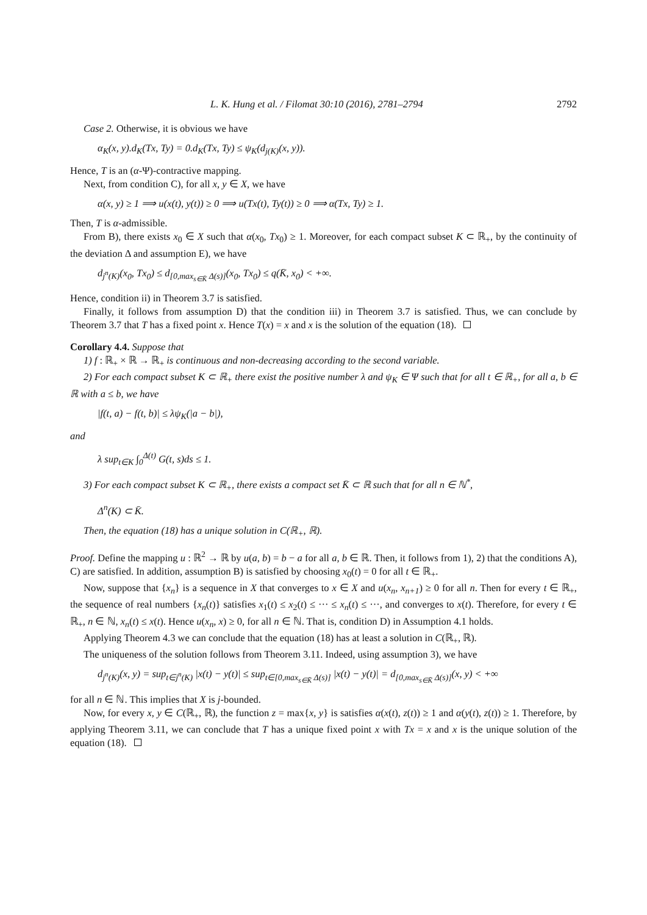L. K. Hung et al. / Filomat 30:10 (2016), 2781–2794 2792
Case 2. Otherwise, it is obvious we have
α<sub>K</sub>(x, y).d<sub>K</sub>(Tx, Ty) = 0.d<sub>K</sub>(Tx, Ty) ≤ ψ<sub>K</sub>(d<sub>j(K)</sub>(x, y)).
Hence, T is an (α-Ψ)-contractive mapping.
Next, from condition C), for all x, y ∈ X, we have
α(x, y) ≥ 1 ⟹ u(x(t), y(t)) ≥ 0 ⟹ u(Tx(t), Ty(t)) ≥ 0 ⟹ α(Tx, Ty) ≥ 1.
Then, T is α-admissible.
From B), there exists x<sub>0</sub> ∈ X such that α(x<sub>0</sub>, Tx<sub>0</sub>) ≥ 1. Moreover, for each compact subset K ⊂ ℝ<sub>+</sub>, by the continuity of the deviation Δ and assumption E), we have
d<sub>j<sup>n</sup>(K)</sub>(x<sub>0</sub>, Tx<sub>0</sub>) ≤ d<sub>[0,max<sub>s∈K̄</sub> Δ(s)]</sub>(x<sub>0</sub>, Tx<sub>0</sub>) ≤ q(K̄, x<sub>0</sub>) < +∞.
Hence, condition ii) in Theorem 3.7 is satisfied.
Finally, it follows from assumption D) that the condition iii) in Theorem 3.7 is satisfied. Thus, we can conclude by Theorem 3.7 that T has a fixed point x. Hence T(x) = x and x is the solution of the equation (18).
Corollary 4.4. Suppose that
1) f : ℝ<sub>+</sub> × ℝ → ℝ<sub>+</sub> is continuous and non-decreasing according to the second variable.
2) For each compact subset K ⊂ ℝ<sub>+</sub> there exist the positive number λ and ψ<sub>K</sub> ∈ Ψ such that for all t ∈ ℝ<sub>+</sub>, for all a, b ∈ ℝ with a ≤ b, we have
|f(t, a) − f(t, b)| ≤ λψ<sub>K</sub>(|a − b|),
and
λ sup<sub>t∈K</sub> ∫<sub>0</sub><sup>Δ(t)</sup> G(t, s)ds ≤ 1.
3) For each compact subset K ⊂ ℝ<sub>+</sub>, there exists a compact set K̄ ⊂ ℝ such that for all n ∈ ℕ<sup>*</sup>,
Δ<sup>n</sup>(K) ⊂ K̄.
Then, the equation (18) has a unique solution in C(ℝ<sub>+</sub>, ℝ).
Proof. Define the mapping u : ℝ<sup>2</sup> → ℝ by u(a, b) = b − a for all a, b ∈ ℝ. Then, it follows from 1), 2) that the conditions A), C) are satisfied. In addition, assumption B) is satisfied by choosing x<sub>0</sub>(t) = 0 for all t ∈ ℝ<sub>+</sub>.
Now, suppose that {x<sub>n</sub>} is a sequence in X that converges to x ∈ X and u(x<sub>n</sub>, x<sub>n+1</sub>) ≥ 0 for all n. Then for every t ∈ ℝ<sub>+</sub>, the sequence of real numbers {x<sub>n</sub>(t)} satisfies x<sub>1</sub>(t) ≤ x<sub>2</sub>(t) ≤ ··· ≤ x<sub>n</sub>(t) ≤ ···, and converges to x(t). Therefore, for every t ∈ ℝ<sub>+</sub>, n ∈ ℕ, x<sub>n</sub>(t) ≤ x(t). Hence u(x<sub>n</sub>, x) ≥ 0, for all n ∈ ℕ. That is, condition D) in Assumption 4.1 holds.
Applying Theorem 4.3 we can conclude that the equation (18) has at least a solution in C(ℝ<sub>+</sub>, ℝ).
The uniqueness of the solution follows from Theorem 3.11. Indeed, using assumption 3), we have
d<sub>j<sup>n</sup>(K)</sub>(x, y) = sup<sub>t∈j<sup>n</sup>(K)</sub> |x(t) − y(t)| ≤ sup<sub>t∈[0,max<sub>s∈K̄</sub> Δ(s)]</sub> |x(t) − y(t)| = d<sub>[0,max<sub>s∈K̄</sub> Δ(s)]</sub>(x, y) < +∞
for all n ∈ ℕ. This implies that X is j-bounded.
Now, for every x, y ∈ C(ℝ<sub>+</sub>, ℝ), the function z = max{x, y} is satisfies α(x(t), z(t)) ≥ 1 and α(y(t), z(t)) ≥ 1. Therefore, by applying Theorem 3.11, we can conclude that T has a unique fixed point x with Tx = x and x is the unique solution of the equation (18).